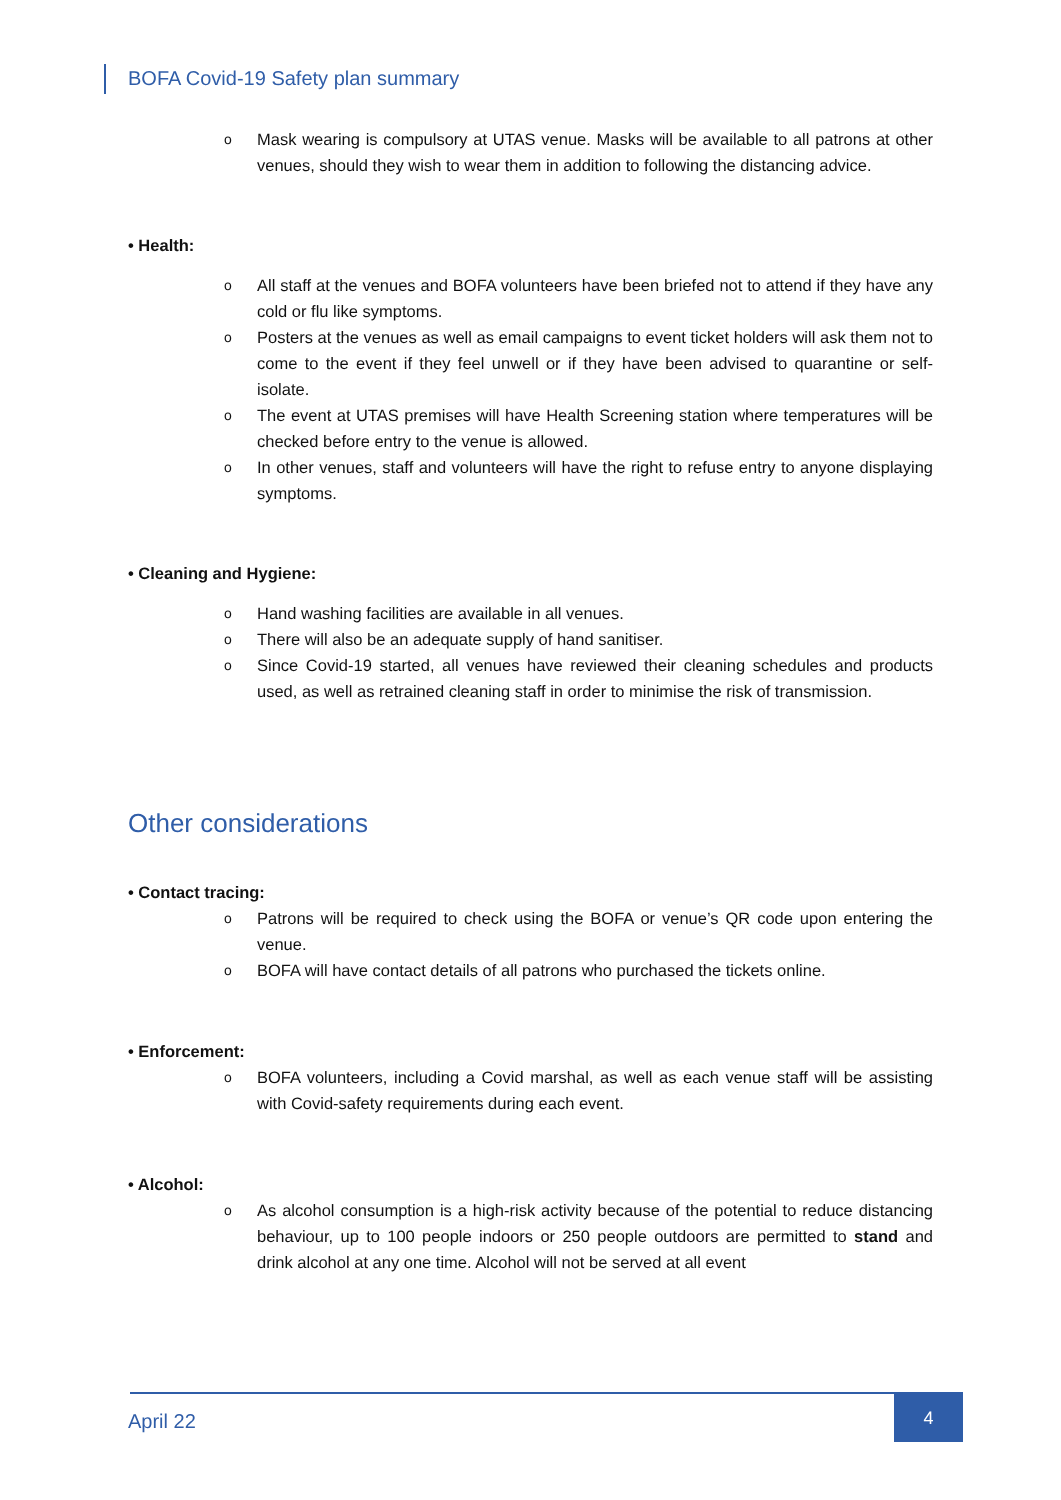BOFA Covid-19 Safety plan summary
o Mask wearing is compulsory at UTAS venue. Masks will be available to all patrons at other venues, should they wish to wear them in addition to following the distancing advice.
• Health:
o All staff at the venues and BOFA volunteers have been briefed not to attend if they have any cold or flu like symptoms.
o Posters at the venues as well as email campaigns to event ticket holders will ask them not to come to the event if they feel unwell or if they have been advised to quarantine or self-isolate.
o The event at UTAS premises will have Health Screening station where temperatures will be checked before entry to the venue is allowed.
o In other venues, staff and volunteers will have the right to refuse entry to anyone displaying symptoms.
• Cleaning and Hygiene:
o Hand washing facilities are available in all venues.
o There will also be an adequate supply of hand sanitiser.
o Since Covid-19 started, all venues have reviewed their cleaning schedules and products used, as well as retrained cleaning staff in order to minimise the risk of transmission.
Other considerations
• Contact tracing:
o Patrons will be required to check using the BOFA or venue’s QR code upon entering the venue.
o BOFA will have contact details of all patrons who purchased the tickets online.
• Enforcement:
o BOFA volunteers, including a Covid marshal, as well as each venue staff will be assisting with Covid-safety requirements during each event.
• Alcohol:
o As alcohol consumption is a high-risk activity because of the potential to reduce distancing behaviour, up to 100 people indoors or 250 people outdoors are permitted to stand and drink alcohol at any one time. Alcohol will not be served at all event
April 22
4